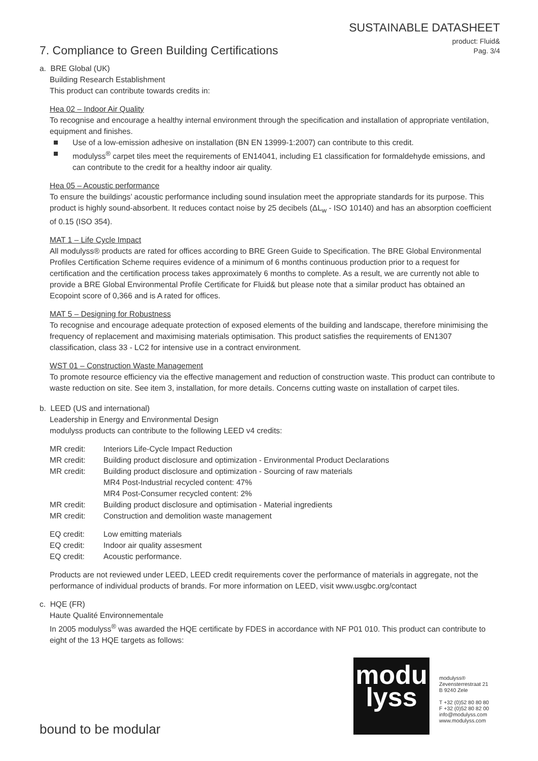SUSTAINABLE DATASHEET
product: Fluid&
Pag. 3/4
7. Compliance to Green Building Certifications
a. BRE Global (UK)
Building Research Establishment
This product can contribute towards credits in:
Hea 02 – Indoor Air Quality
To recognise and encourage a healthy internal environment through the specification and installation of appropriate ventilation, equipment and finishes.
Use of a low-emission adhesive on installation (BN EN 13999-1:2007) can contribute to this credit.
modulyss<sup>®</sup> carpet tiles meet the requirements of EN14041, including E1 classification for formaldehyde emissions, and can contribute to the credit for a healthy indoor air quality.
Hea 05 – Acoustic performance
To ensure the buildings’ acoustic performance including sound insulation meet the appropriate standards for its purpose. This product is highly sound-absorbent. It reduces contact noise by 25 decibels (ΔL<sub>w</sub> - ISO 10140) and has an absorption coefficient of 0.15 (ISO 354).
MAT 1 – Life Cycle Impact
All modulyss® products are rated for offices according to BRE Green Guide to Specification. The BRE Global Environmental Profiles Certification Scheme requires evidence of a minimum of 6 months continuous production prior to a request for certification and the certification process takes approximately 6 months to complete. As a result, we are currently not able to provide a BRE Global Environmental Profile Certificate for Fluid& but please note that a similar product has obtained an Ecopoint score of 0,366 and is A rated for offices.
MAT 5 – Designing for Robustness
To recognise and encourage adequate protection of exposed elements of the building and landscape, therefore minimising the frequency of replacement and maximising materials optimisation. This product satisfies the requirements of EN1307 classification, class 33 - LC2 for intensive use in a contract environment.
WST 01 – Construction Waste Management
To promote resource efficiency via the effective management and reduction of construction waste. This product can contribute to waste reduction on site. See item 3, installation, for more details. Concerns cutting waste on installation of carpet tiles.
b. LEED (US and international)
Leadership in Energy and Environmental Design
modulyss products can contribute to the following LEED v4 credits:
MR credit:
Interiors Life-Cycle Impact Reduction
MR credit:
Building product disclosure and optimization - Environmental Product Declarations
MR credit:
Building product disclosure and optimization - Sourcing of raw materials
MR4 Post-Industrial recycled content: 47%
MR4 Post-Consumer recycled content: 2%
MR credit:
Building product disclosure and optimisation - Material ingredients
MR credit:
Construction and demolition waste management
EQ credit:
Low emitting materials
EQ credit:
Indoor air quality assesment
EQ credit:
Acoustic performance.
Products are not reviewed under LEED, LEED credit requirements cover the performance of materials in aggregate, not the performance of individual products of brands. For more information on LEED, visit www.usgbc.org/contact
c. HQE (FR)
Haute Qualité Environnementale
In 2005 modulyss<sup>®</sup> was awarded the HQE certificate by FDES in accordance with NF P01 010. This product can contribute to eight of the 13 HQE targets as follows:
modu
lyss
modulyss®
Zevensterrestraat 21
B 9240 Zele
T +32 (0)52 80 80 80
F +32 (0)52 80 82 00
info@modulyss.com
www.modulyss.com
bound to be modular